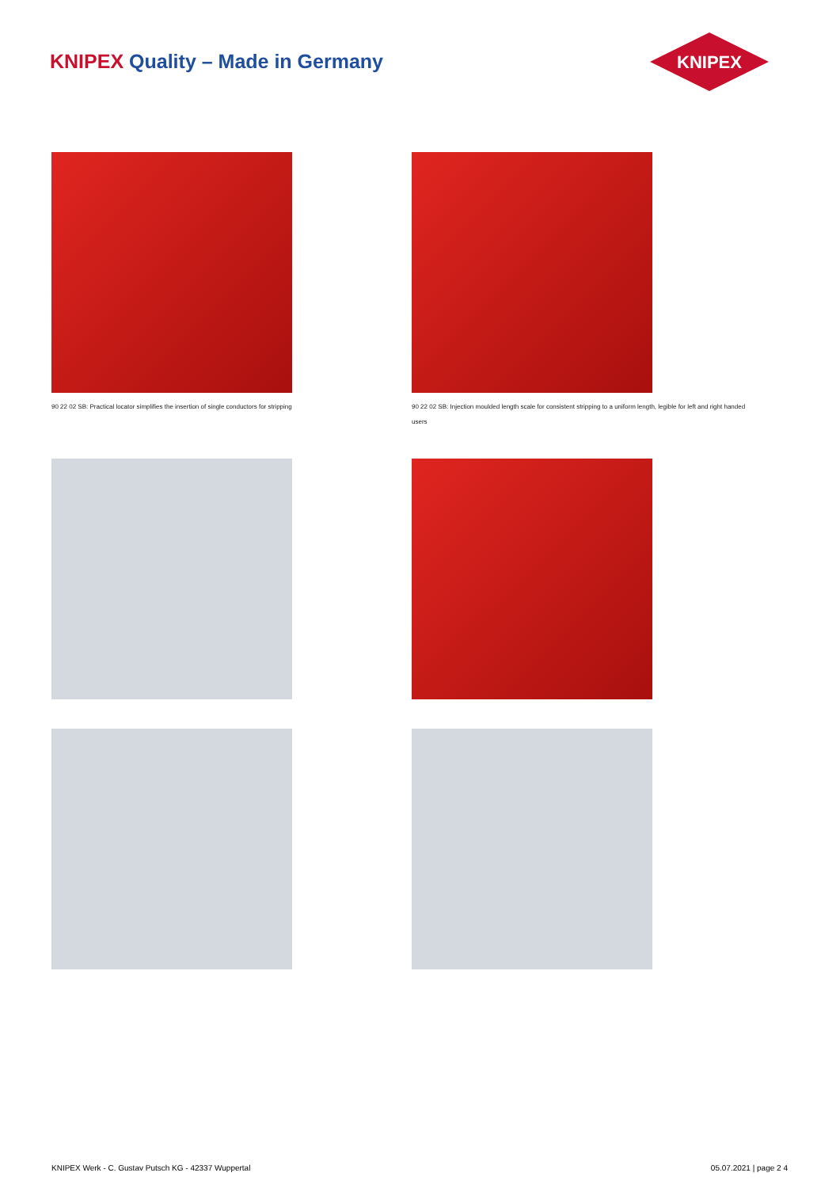KNIPEX Quality – Made in Germany
KNIPEX
90 22 02 SB: Practical locator simplifies the insertion of single conductors for stripping
90 22 02 SB: Injection moulded length scale for consistent stripping to a uniform length, legible for left and right handed users
KNIPEX Werk - C. Gustav Putsch KG - 42337 Wuppertal 05.07.2021 | page 2 4